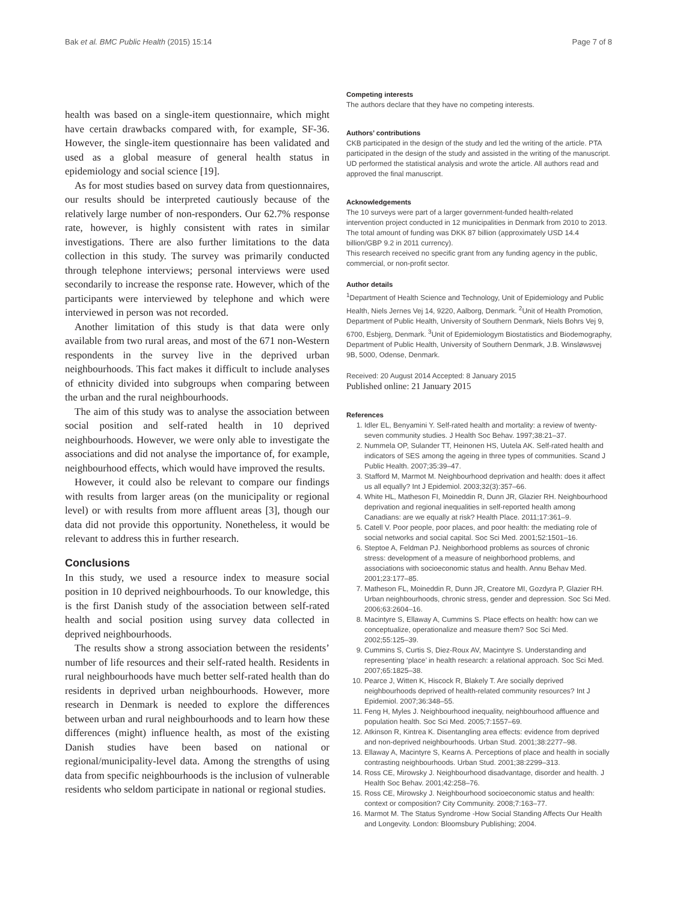Bak et al. BMC Public Health (2015) 15:14 Page 7 of 8
health was based on a single-item questionnaire, which might have certain drawbacks compared with, for example, SF-36. However, the single-item questionnaire has been validated and used as a global measure of general health status in epidemiology and social science [19].
As for most studies based on survey data from questionnaires, our results should be interpreted cautiously because of the relatively large number of non-responders. Our 62.7% response rate, however, is highly consistent with rates in similar investigations. There are also further limitations to the data collection in this study. The survey was primarily conducted through telephone interviews; personal interviews were used secondarily to increase the response rate. However, which of the participants were interviewed by telephone and which were interviewed in person was not recorded.
Another limitation of this study is that data were only available from two rural areas, and most of the 671 non-Western respondents in the survey live in the deprived urban neighbourhoods. This fact makes it difficult to include analyses of ethnicity divided into subgroups when comparing between the urban and the rural neighbourhoods.
The aim of this study was to analyse the association between social position and self-rated health in 10 deprived neighbourhoods. However, we were only able to investigate the associations and did not analyse the importance of, for example, neighbourhood effects, which would have improved the results.
However, it could also be relevant to compare our findings with results from larger areas (on the municipality or regional level) or with results from more affluent areas [3], though our data did not provide this opportunity. Nonetheless, it would be relevant to address this in further research.
Conclusions
In this study, we used a resource index to measure social position in 10 deprived neighbourhoods. To our knowledge, this is the first Danish study of the association between self-rated health and social position using survey data collected in deprived neighbourhoods.
The results show a strong association between the residents’ number of life resources and their self-rated health. Residents in rural neighbourhoods have much better self-rated health than do residents in deprived urban neighbourhoods. However, more research in Denmark is needed to explore the differences between urban and rural neighbourhoods and to learn how these differences (might) influence health, as most of the existing Danish studies have been based on national or regional/municipality-level data. Among the strengths of using data from specific neighbourhoods is the inclusion of vulnerable residents who seldom participate in national or regional studies.
Competing interests
The authors declare that they have no competing interests.
Authors’ contributions
CKB participated in the design of the study and led the writing of the article. PTA participated in the design of the study and assisted in the writing of the manuscript. UD performed the statistical analysis and wrote the article. All authors read and approved the final manuscript.
Acknowledgements
The 10 surveys were part of a larger government-funded health-related intervention project conducted in 12 municipalities in Denmark from 2010 to 2013. The total amount of funding was DKK 87 billion (approximately USD 14.4 billion/GBP 9.2 in 2011 currency).
This research received no specific grant from any funding agency in the public, commercial, or non-profit sector.
Author details
<sup>1</sup> Department of Health Science and Technology, Unit of Epidemiology and Public Health, Niels Jernes Vej 14, 9220, Aalborg, Denmark. <sup>2</sup>Unit of Health Promotion, Department of Public Health, University of Southern Denmark, Niels Bohrs Vej 9, 6700, Esbjerg, Denmark. <sup>3</sup>Unit of Epidemiologym Biostatistics and Biodemography, Department of Public Health, University of Southern Denmark, J.B. Winsløwsvej 9B, 5000, Odense, Denmark.
Received: 20 August 2014 Accepted: 8 January 2015
Published online: 21 January 2015
References
1. Idler EL, Benyamini Y. Self-rated health and mortality: a review of twenty-seven community studies. J Health Soc Behav. 1997;38:21–37.
2. Nummela OP, Sulander TT, Heinonen HS, Uutela AK. Self-rated health and indicators of SES among the ageing in three types of communities. Scand J Public Health. 2007;35:39–47.
3. Stafford M, Marmot M. Neighbourhood deprivation and health: does it affect us all equally? Int J Epidemiol. 2003;32(3):357–66.
4. White HL, Matheson FI, Moineddin R, Dunn JR, Glazier RH. Neighbourhood deprivation and regional inequalities in self-reported health among Canadians: are we equally at risk? Health Place. 2011;17:361–9.
5. Catell V. Poor people, poor places, and poor health: the mediating role of social networks and social capital. Soc Sci Med. 2001;52:1501–16.
6. Steptoe A, Feldman PJ. Neighborhood problems as sources of chronic stress: development of a measure of neighborhood problems, and associations with socioeconomic status and health. Annu Behav Med. 2001;23:177–85.
7. Matheson FL, Moineddin R, Dunn JR, Creatore MI, Gozdyra P, Glazier RH. Urban neighbourhoods, chronic stress, gender and depression. Soc Sci Med. 2006;63:2604–16.
8. Macintyre S, Ellaway A, Cummins S. Place effects on health: how can we conceptualize, operationalize and measure them? Soc Sci Med. 2002;55:125–39.
9. Cummins S, Curtis S, Diez-Roux AV, Macintyre S. Understanding and representing ‘place’ in health research: a relational approach. Soc Sci Med. 2007;65:1825–38.
10. Pearce J, Witten K, Hiscock R, Blakely T. Are socially deprived neighbourhoods deprived of health-related community resources? Int J Epidemiol. 2007;36:348–55.
11. Feng H, Myles J. Neighbourhood inequality, neighbourhood affluence and population health. Soc Sci Med. 2005;7:1557–69.
12. Atkinson R, Kintrea K. Disentangling area effects: evidence from deprived and non-deprived neighbourhoods. Urban Stud. 2001;38:2277–98.
13. Ellaway A, Macintyre S, Kearns A. Perceptions of place and health in socially contrasting neighbourhoods. Urban Stud. 2001;38:2299–313.
14. Ross CE, Mirowsky J. Neighbourhood disadvantage, disorder and health. J Health Soc Behav. 2001;42:258–76.
15. Ross CE, Mirowsky J. Neighbourhood socioeconomic status and health: context or composition? City Community. 2008;7:163–77.
16. Marmot M. The Status Syndrome -How Social Standing Affects Our Health and Longevity. London: Bloomsbury Publishing; 2004.